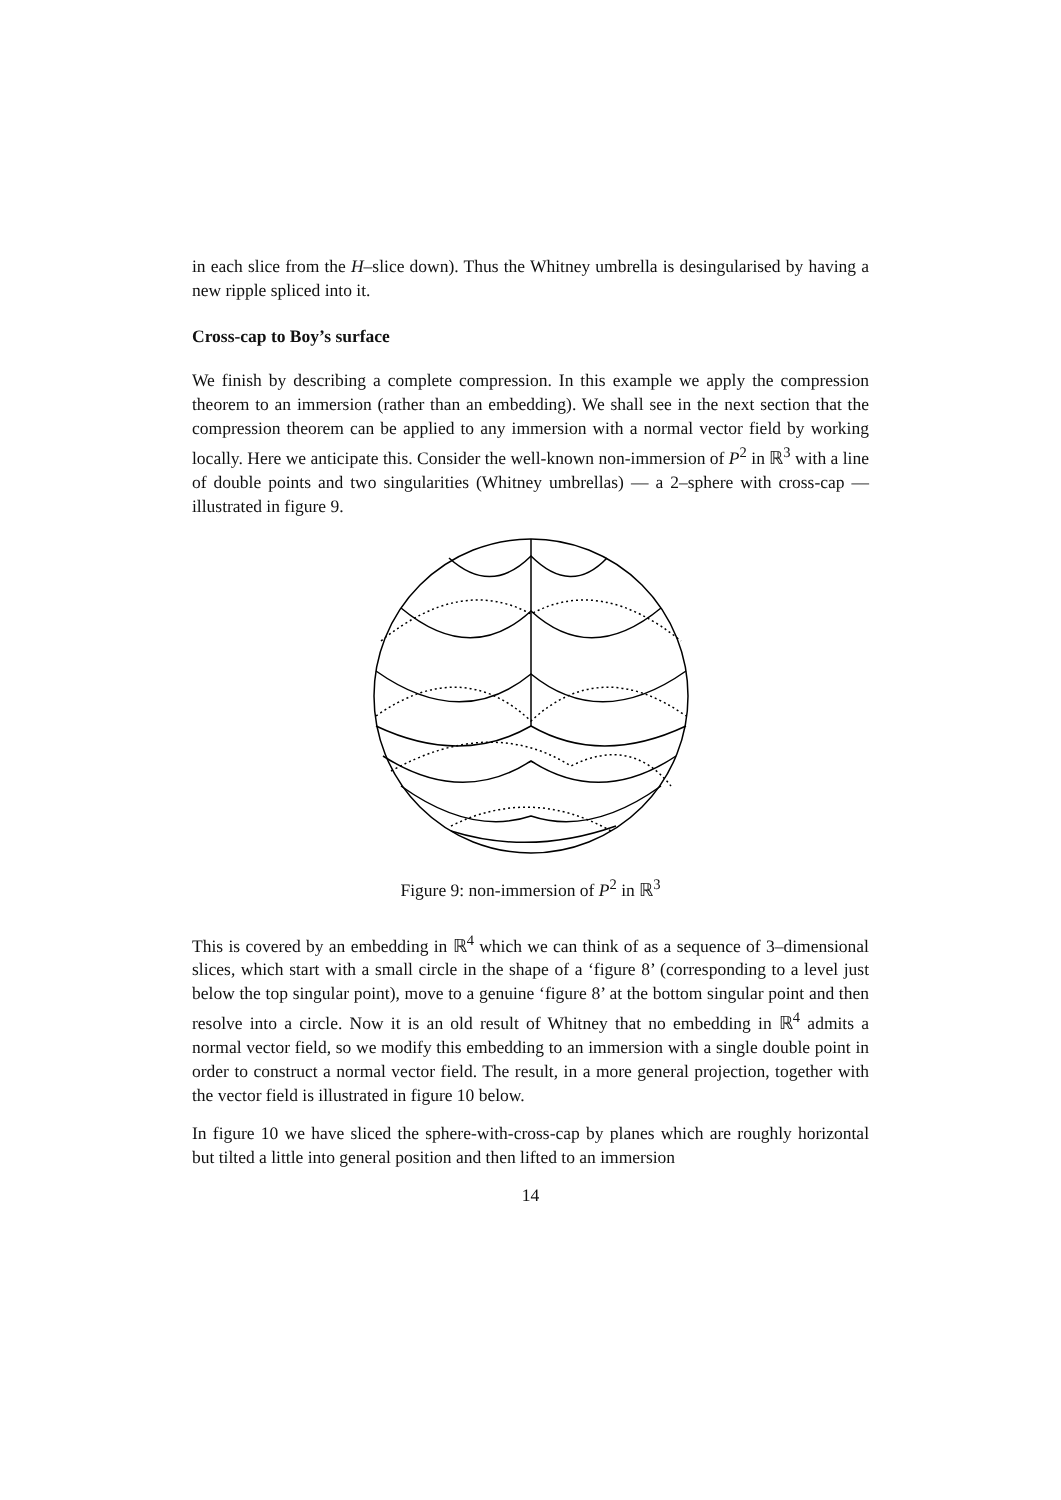in each slice from the H–slice down). Thus the Whitney umbrella is desingularised by having a new ripple spliced into it.
Cross-cap to Boy’s surface
We finish by describing a complete compression. In this example we apply the compression theorem to an immersion (rather than an embedding). We shall see in the next section that the compression theorem can be applied to any immersion with a normal vector field by working locally. Here we anticipate this. Consider the well-known non-immersion of P<sup>2</sup> in ℝ<sup>3</sup> with a line of double points and two singularities (Whitney umbrellas) — a 2–sphere with cross-cap — illustrated in figure 9.
Figure 9: non-immersion of P<sup>2</sup> in ℝ<sup>3</sup>
This is covered by an embedding in ℝ<sup>4</sup> which we can think of as a sequence of 3–dimensional slices, which start with a small circle in the shape of a ‘figure 8’ (corresponding to a level just below the top singular point), move to a genuine ‘figure 8’ at the bottom singular point and then resolve into a circle. Now it is an old result of Whitney that no embedding in ℝ<sup>4</sup> admits a normal vector field, so we modify this embedding to an immersion with a single double point in order to construct a normal vector field. The result, in a more general projection, together with the vector field is illustrated in figure 10 below.
In figure 10 we have sliced the sphere-with-cross-cap by planes which are roughly horizontal but tilted a little into general position and then lifted to an immersion
14